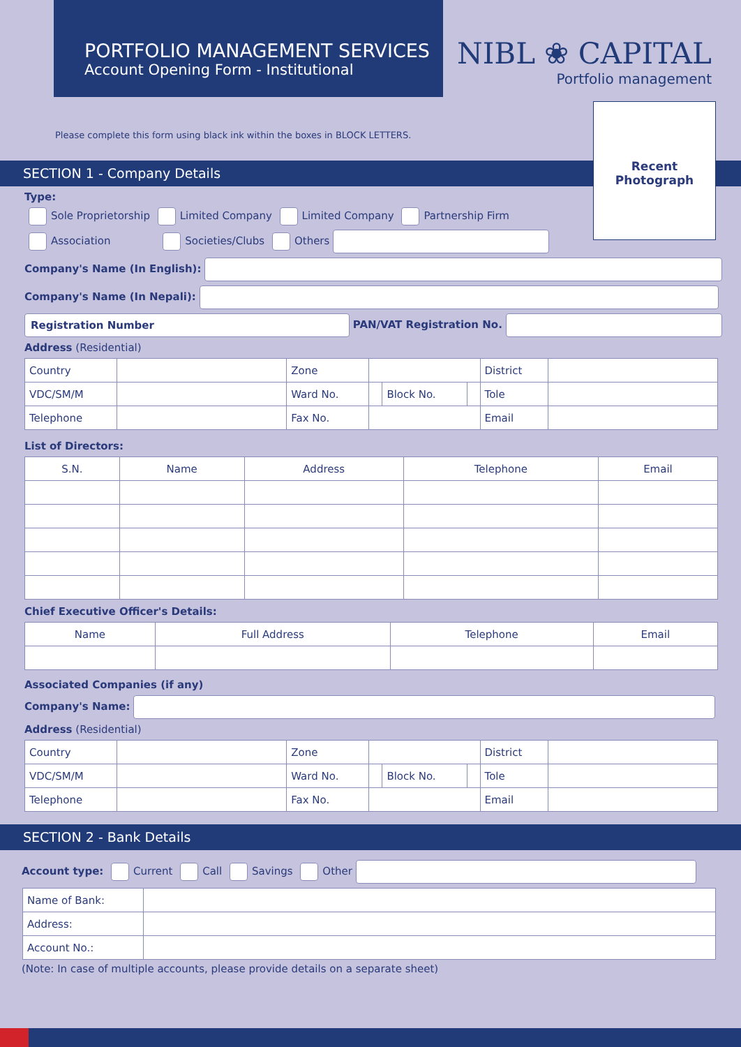PORTFOLIO MANAGEMENT SERVICES
Account Opening Form - Institutional
NIBL ❀ CAPITAL
Portfolio management
Recent
Photograph
Please complete this form using black ink within the boxes in BLOCK LETTERS.
SECTION 1 - Company Details
Type:
Sole Proprietorship Limited Company Limited Company Partnership Firm
Association Societies/Clubs Others
Company's Name (In English):
Company's Name (In Nepali):
Registration Number PAN/VAT Registration No.
Address (Residential)
| Country | | Zone | | | | District | |
| VDC/SM/M | | Ward No. | | Block No. | | Tole | |
| Telephone | | Fax No. | | | | Email | |
List of Directors:
| S.N. | Name | Address | Telephone | Email |
| --- | --- | --- | --- | --- |
Chief Executive Officer's Details:
| Name | Full Address | Telephone | Email |
| --- | --- | --- | --- |
Associated Companies (if any)
Company's Name:
Address (Residential)
| Country | | Zone | | | | District | |
| VDC/SM/M | | Ward No. | | Block No. | | Tole | |
| Telephone | | Fax No. | | | | Email | |
SECTION 2 - Bank Details
Account type: Current Call Savings Other
| Name of Bank: | |
| Address: | |
| Account No.: | |
(Note: In case of multiple accounts, please provide details on a separate sheet)